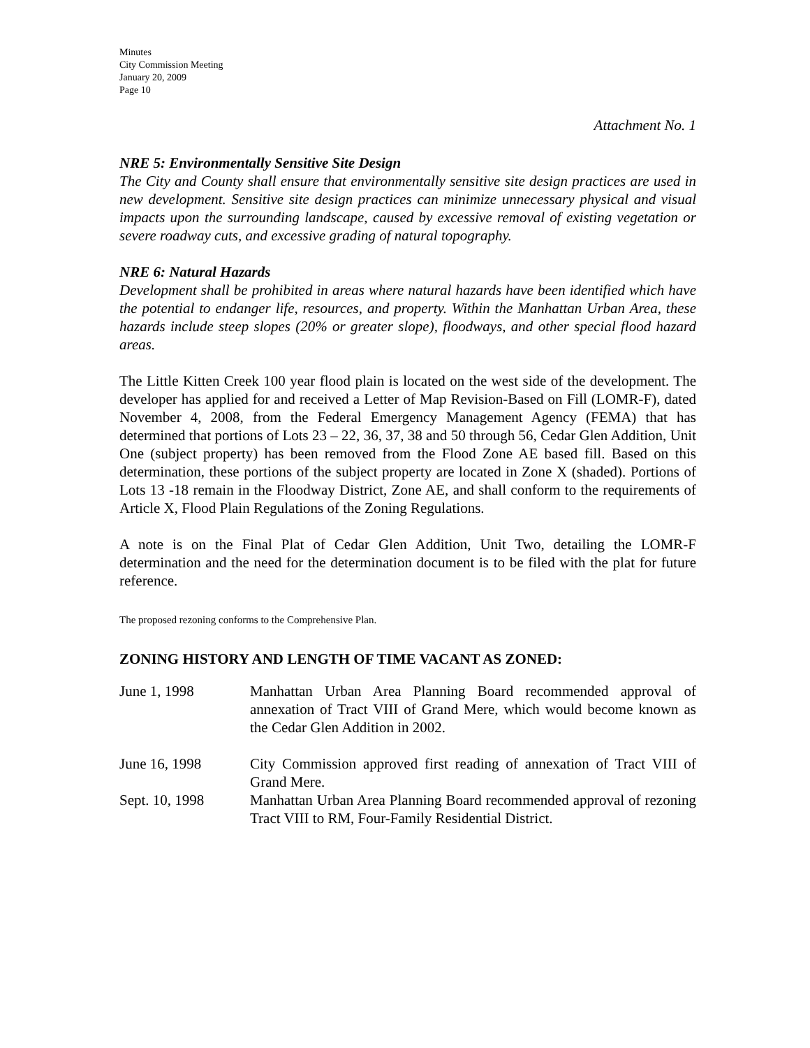Minutes
City Commission Meeting
January 20, 2009
Page 10
Attachment No. 1
NRE 5: Environmentally Sensitive Site Design
The City and County shall ensure that environmentally sensitive site design practices are used in new development. Sensitive site design practices can minimize unnecessary physical and visual impacts upon the surrounding landscape, caused by excessive removal of existing vegetation or severe roadway cuts, and excessive grading of natural topography.
NRE 6: Natural Hazards
Development shall be prohibited in areas where natural hazards have been identified which have the potential to endanger life, resources, and property. Within the Manhattan Urban Area, these hazards include steep slopes (20% or greater slope), floodways, and other special flood hazard areas.
The Little Kitten Creek 100 year flood plain is located on the west side of the development. The developer has applied for and received a Letter of Map Revision-Based on Fill (LOMR-F), dated November 4, 2008, from the Federal Emergency Management Agency (FEMA) that has determined that portions of Lots 23 – 22, 36, 37, 38 and 50 through 56, Cedar Glen Addition, Unit One (subject property) has been removed from the Flood Zone AE based fill. Based on this determination, these portions of the subject property are located in Zone X (shaded). Portions of Lots 13 -18 remain in the Floodway District, Zone AE, and shall conform to the requirements of Article X, Flood Plain Regulations of the Zoning Regulations.
A note is on the Final Plat of Cedar Glen Addition, Unit Two, detailing the LOMR-F determination and the need for the determination document is to be filed with the plat for future reference.
The proposed rezoning conforms to the Comprehensive Plan.
ZONING HISTORY AND LENGTH OF TIME VACANT AS ZONED:
| June 1, 1998 | Manhattan Urban Area Planning Board recommended approval of annexation of Tract VIII of Grand Mere, which would become known as the Cedar Glen Addition in 2002. |
| June 16, 1998 | City Commission approved first reading of annexation of Tract VIII of Grand Mere. |
| Sept. 10, 1998 | Manhattan Urban Area Planning Board recommended approval of rezoning Tract VIII to RM, Four-Family Residential District. |